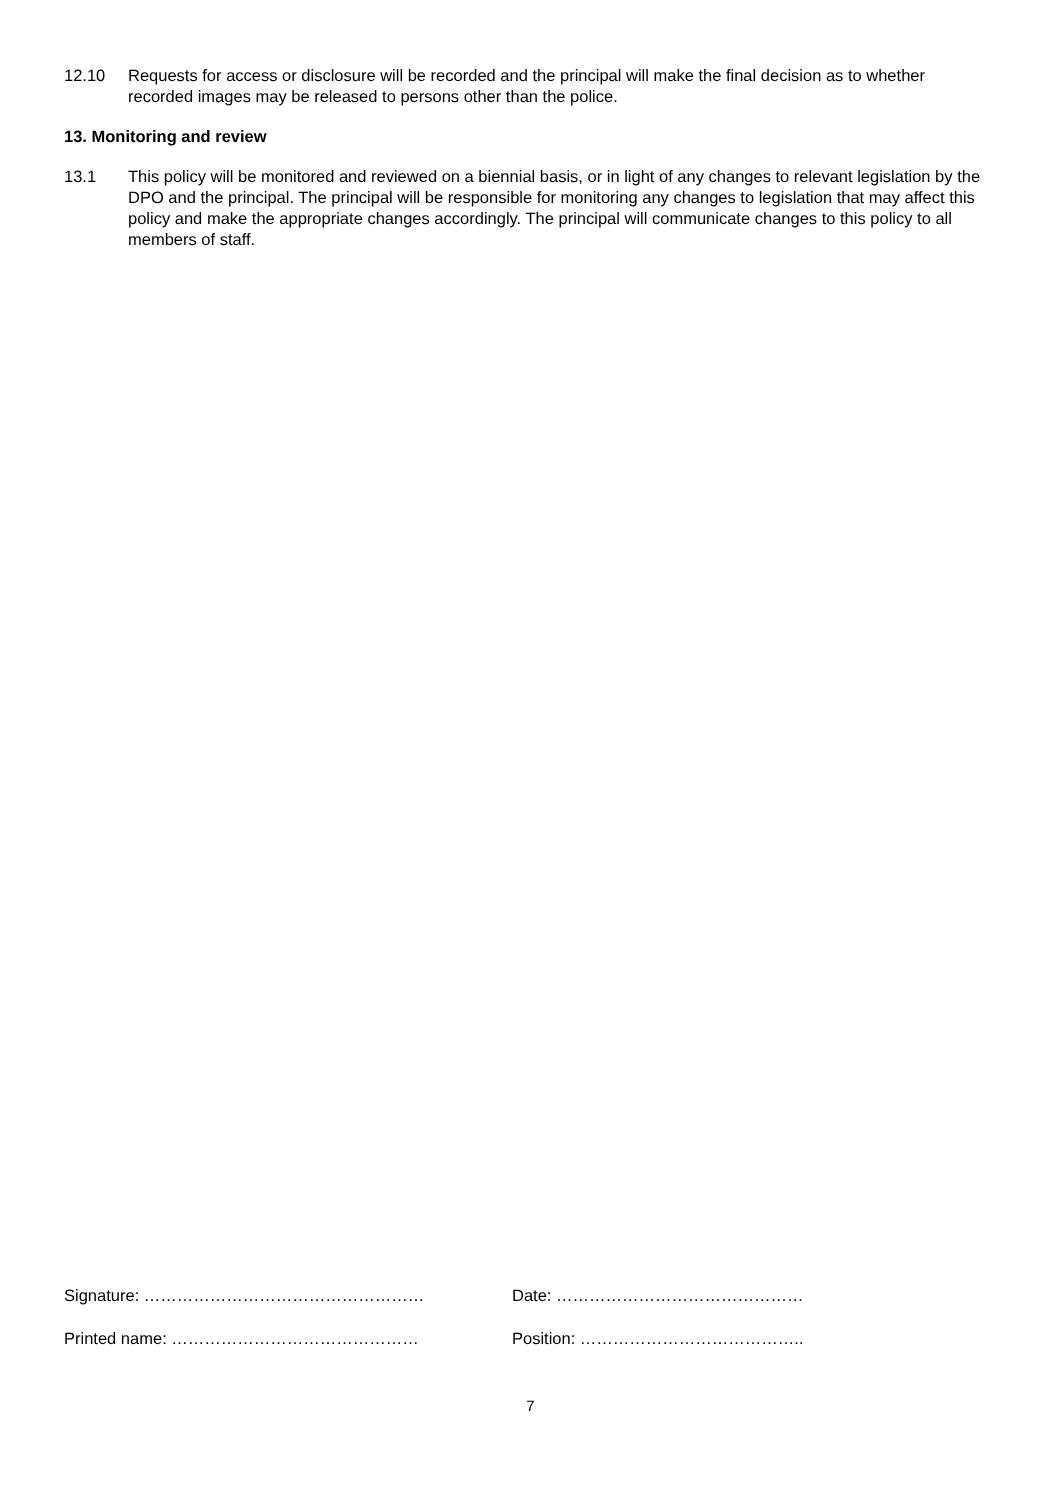12.10 Requests for access or disclosure will be recorded and the principal will make the final decision as to whether recorded images may be released to persons other than the police.
13. Monitoring and review
13.1 This policy will be monitored and reviewed on a biennial basis, or in light of any changes to relevant legislation by the DPO and the principal. The principal will be responsible for monitoring any changes to legislation that may affect this policy and make the appropriate changes accordingly. The principal will communicate changes to this policy to all members of staff.
Signature: …………………………………………… Date: ………………………………………
Printed name: ……………………………………… Position: …………………………………..
7